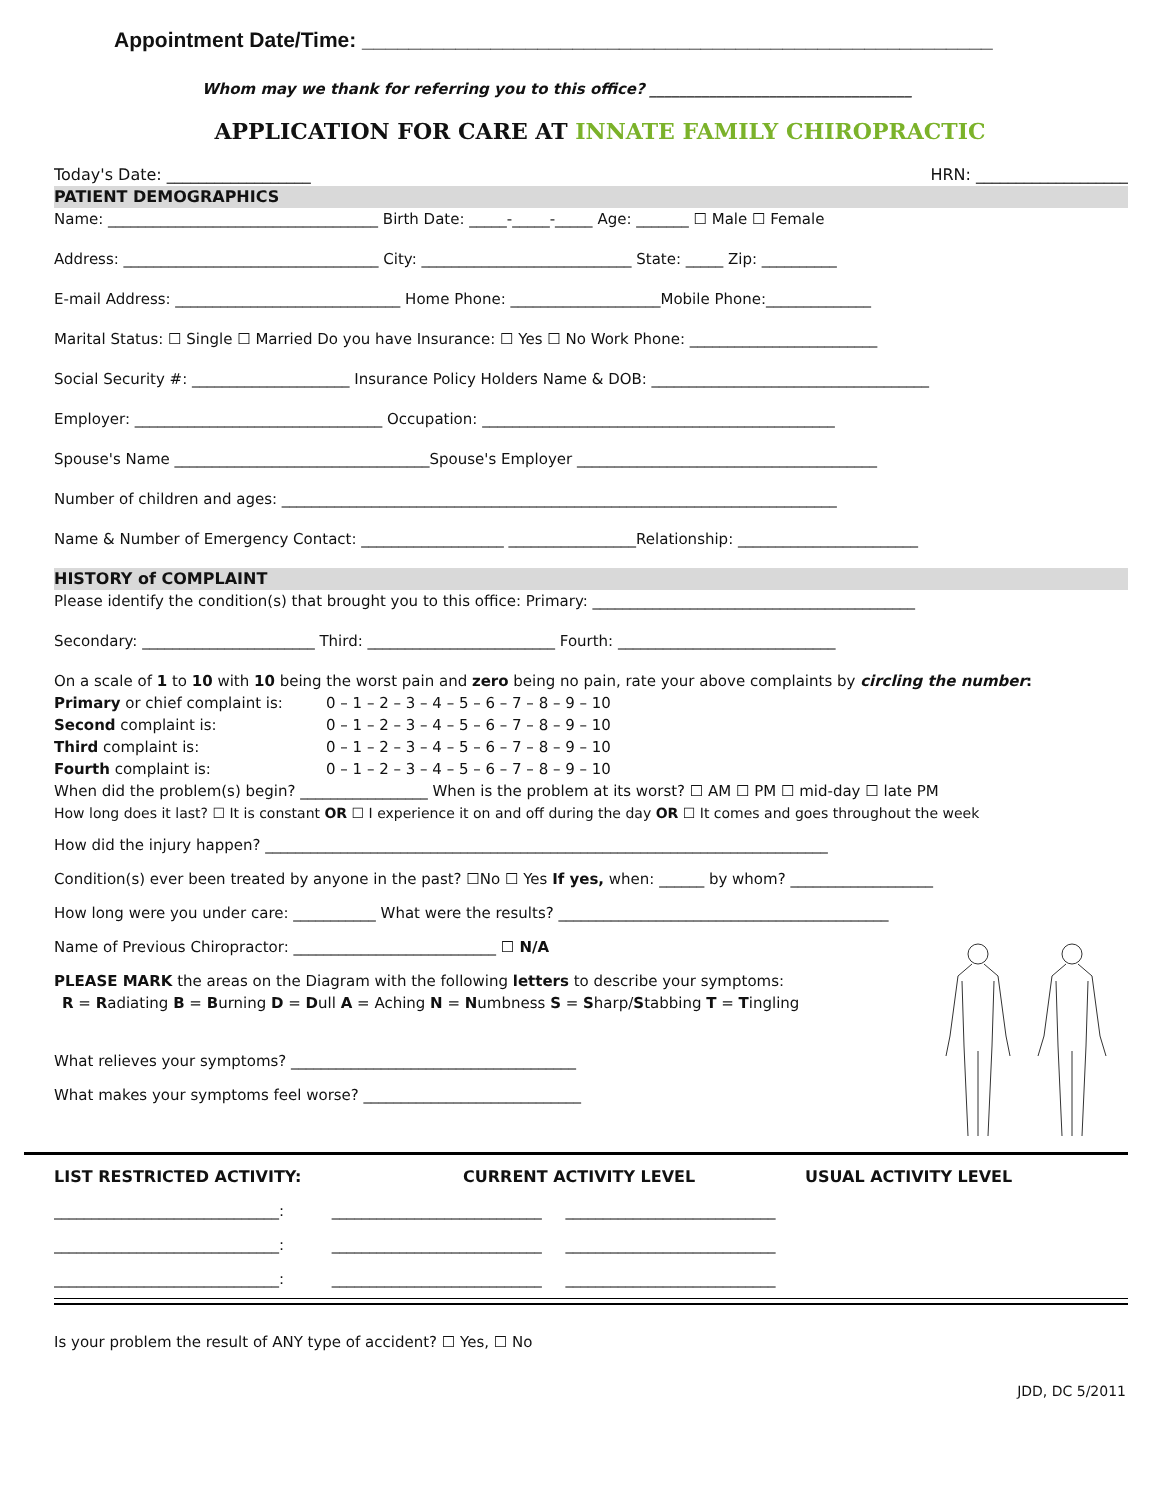Appointment Date/Time: ______________________________________________________
Whom may we thank for referring you to this office? ___________________________________
APPLICATION FOR CARE AT INNATE FAMILY CHIROPRACTIC
Today's Date: __________________ HRN: ___________________
PATIENT DEMOGRAPHICS
Name: ____________________________________ Birth Date: _____-_____-_____ Age: _______ ☐ Male ☐ Female
Address: __________________________________ City: ____________________________ State: _____ Zip: __________
E-mail Address: ______________________________ Home Phone: ____________________Mobile Phone:______________
Marital Status: ☐ Single ☐ Married Do you have Insurance: ☐ Yes ☐ No Work Phone: _________________________
Social Security #: _____________________ Insurance Policy Holders Name & DOB: _____________________________________
Employer: _________________________________ Occupation: _______________________________________________
Spouse's Name __________________________________Spouse's Employer ________________________________________
Number of children and ages: __________________________________________________________________________
Name & Number of Emergency Contact: ___________________ _________________Relationship: ________________________
HISTORY of COMPLAINT
Please identify the condition(s) that brought you to this office: Primary: ___________________________________________
Secondary: _______________________ Third: _________________________ Fourth: _____________________________
On a scale of 1 to 10 with 10 being the worst pain and zero being no pain, rate your above complaints by circling the number:
Primary or chief complaint is: 0 – 1 – 2 – 3 – 4 – 5 – 6 – 7 – 8 – 9 – 10
Second complaint is: 0 – 1 – 2 – 3 – 4 – 5 – 6 – 7 – 8 – 9 – 10
Third complaint is: 0 – 1 – 2 – 3 – 4 – 5 – 6 – 7 – 8 – 9 – 10
Fourth complaint is: 0 – 1 – 2 – 3 – 4 – 5 – 6 – 7 – 8 – 9 – 10
When did the problem(s) begin? _________________ When is the problem at its worst? ☐ AM ☐ PM ☐ mid-day ☐ late PM
How long does it last? ☐ It is constant OR ☐ I experience it on and off during the day OR ☐ It comes and goes throughout the week
How did the injury happen? ___________________________________________________________________________
Condition(s) ever been treated by anyone in the past? ☐No ☐ Yes If yes, when: ______ by whom? ___________________
How long were you under care: ___________ What were the results? ____________________________________________
Name of Previous Chiropractor: ___________________________ ☐ N/A
PLEASE MARK the areas on the Diagram with the following letters to describe your symptoms:
R = Radiating B = Burning D = Dull A = Aching N = Numbness S = Sharp/Stabbing T = Tingling
What relieves your symptoms? ______________________________________
What makes your symptoms feel worse? _____________________________
LIST RESTRICTED ACTIVITY: CURRENT ACTIVITY LEVEL USUAL ACTIVITY LEVEL
______________________________: ____________________________ ____________________________
______________________________: ____________________________ ____________________________
______________________________: ____________________________ ____________________________
Is your problem the result of ANY type of accident? ☐ Yes, ☐ No
JDD, DC 5/2011